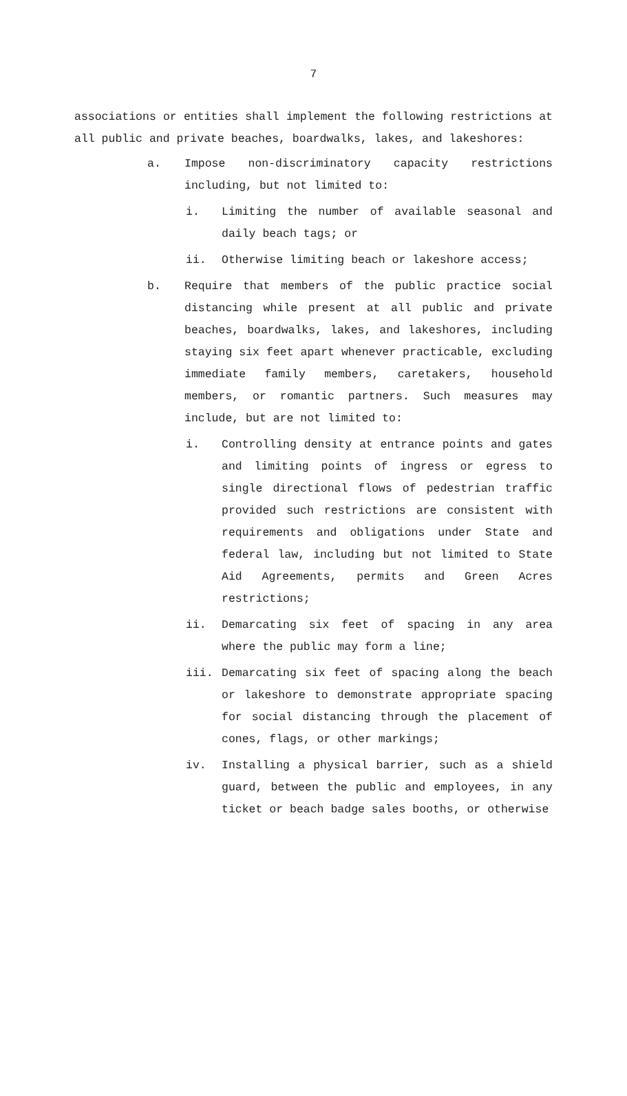7
associations or entities shall implement the following restrictions at all public and private beaches, boardwalks, lakes, and lakeshores:
a. Impose non-discriminatory capacity restrictions including, but not limited to:
i. Limiting the number of available seasonal and daily beach tags; or
ii. Otherwise limiting beach or lakeshore access;
b. Require that members of the public practice social distancing while present at all public and private beaches, boardwalks, lakes, and lakeshores, including staying six feet apart whenever practicable, excluding immediate family members, caretakers, household members, or romantic partners. Such measures may include, but are not limited to:
i. Controlling density at entrance points and gates and limiting points of ingress or egress to single directional flows of pedestrian traffic provided such restrictions are consistent with requirements and obligations under State and federal law, including but not limited to State Aid Agreements, permits and Green Acres restrictions;
ii. Demarcating six feet of spacing in any area where the public may form a line;
iii. Demarcating six feet of spacing along the beach or lakeshore to demonstrate appropriate spacing for social distancing through the placement of cones, flags, or other markings;
iv. Installing a physical barrier, such as a shield guard, between the public and employees, in any ticket or beach badge sales booths, or otherwise